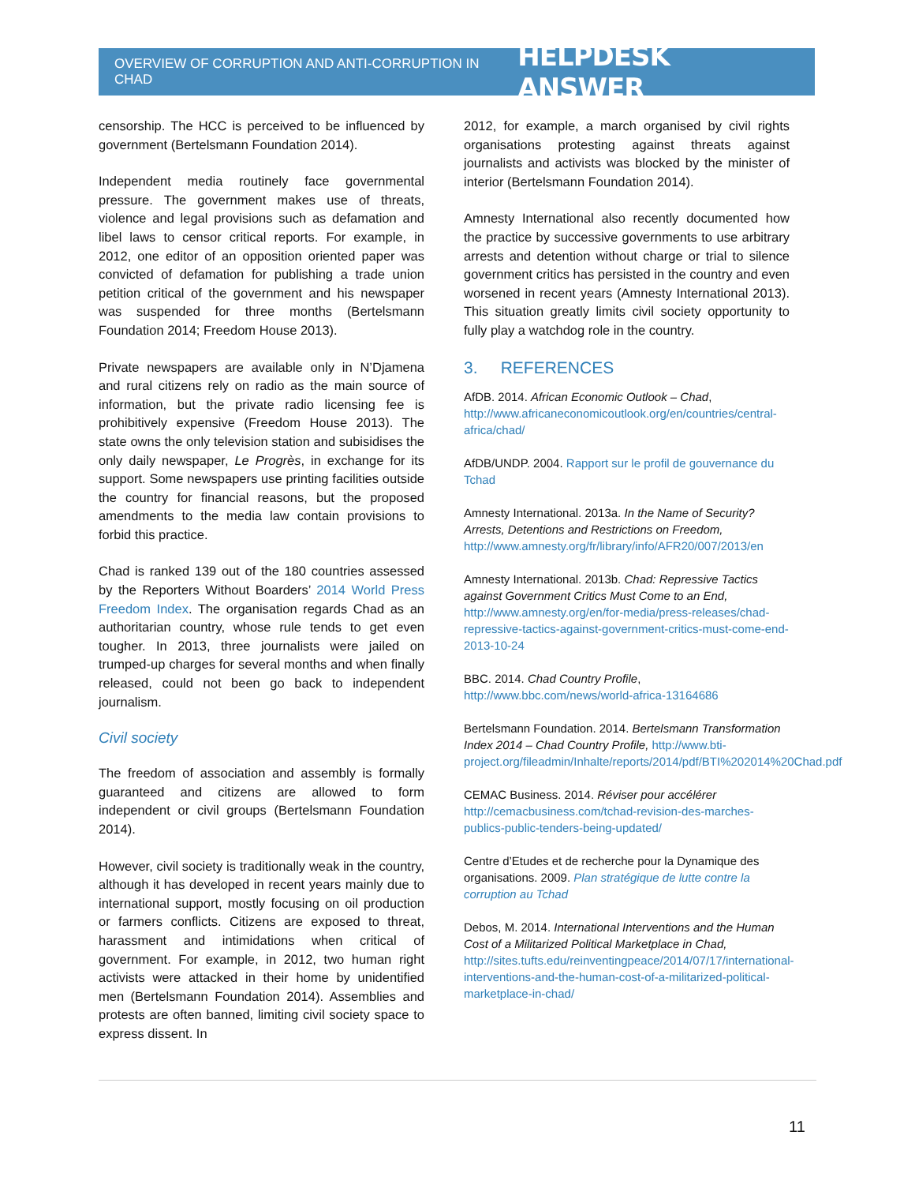OVERVIEW OF CORRUPTION AND ANTI-CORRUPTION IN CHAD HELPDESK ANSWER
censorship. The HCC is perceived to be influenced by government (Bertelsmann Foundation 2014).
Independent media routinely face governmental pressure. The government makes use of threats, violence and legal provisions such as defamation and libel laws to censor critical reports. For example, in 2012, one editor of an opposition oriented paper was convicted of defamation for publishing a trade union petition critical of the government and his newspaper was suspended for three months (Bertelsmann Foundation 2014; Freedom House 2013).
Private newspapers are available only in N’Djamena and rural citizens rely on radio as the main source of information, but the private radio licensing fee is prohibitively expensive (Freedom House 2013). The state owns the only television station and subisidises the only daily newspaper, Le Progrès, in exchange for its support. Some newspapers use printing facilities outside the country for financial reasons, but the proposed amendments to the media law contain provisions to forbid this practice.
Chad is ranked 139 out of the 180 countries assessed by the Reporters Without Boarders’ 2014 World Press Freedom Index. The organisation regards Chad as an authoritarian country, whose rule tends to get even tougher. In 2013, three journalists were jailed on trumped-up charges for several months and when finally released, could not been go back to independent journalism.
Civil society
The freedom of association and assembly is formally guaranteed and citizens are allowed to form independent or civil groups (Bertelsmann Foundation 2014).
However, civil society is traditionally weak in the country, although it has developed in recent years mainly due to international support, mostly focusing on oil production or farmers conflicts. Citizens are exposed to threat, harassment and intimidations when critical of government. For example, in 2012, two human right activists were attacked in their home by unidentified men (Bertelsmann Foundation 2014). Assemblies and protests are often banned, limiting civil society space to express dissent. In
2012, for example, a march organised by civil rights organisations protesting against threats against journalists and activists was blocked by the minister of interior (Bertelsmann Foundation 2014).
Amnesty International also recently documented how the practice by successive governments to use arbitrary arrests and detention without charge or trial to silence government critics has persisted in the country and even worsened in recent years (Amnesty International 2013). This situation greatly limits civil society opportunity to fully play a watchdog role in the country.
3. REFERENCES
AfDB. 2014. African Economic Outlook – Chad, http://www.africaneconomicoutlook.org/en/countries/central-africa/chad/
AfDB/UNDP. 2004. Rapport sur le profil de gouvernance du Tchad
Amnesty International. 2013a. In the Name of Security? Arrests, Detentions and Restrictions on Freedom, http://www.amnesty.org/fr/library/info/AFR20/007/2013/en
Amnesty International. 2013b. Chad: Repressive Tactics against Government Critics Must Come to an End, http://www.amnesty.org/en/for-media/press-releases/chad-repressive-tactics-against-government-critics-must-come-end-2013-10-24
BBC. 2014. Chad Country Profile, http://www.bbc.com/news/world-africa-13164686
Bertelsmann Foundation. 2014. Bertelsmann Transformation Index 2014 – Chad Country Profile, http://www.bti-project.org/fileadmin/Inhalte/reports/2014/pdf/BTI%202014%20Chad.pdf
CEMAC Business. 2014. Réviser pour accélérer http://cemacbusiness.com/tchad-revision-des-marches-publics-public-tenders-being-updated/
Centre d’Etudes et de recherche pour la Dynamique des organisations. 2009. Plan stratégique de lutte contre la corruption au Tchad
Debos, M. 2014. International Interventions and the Human Cost of a Militarized Political Marketplace in Chad, http://sites.tufts.edu/reinventingpeace/2014/07/17/international-interventions-and-the-human-cost-of-a-militarized-political-marketplace-in-chad/
11